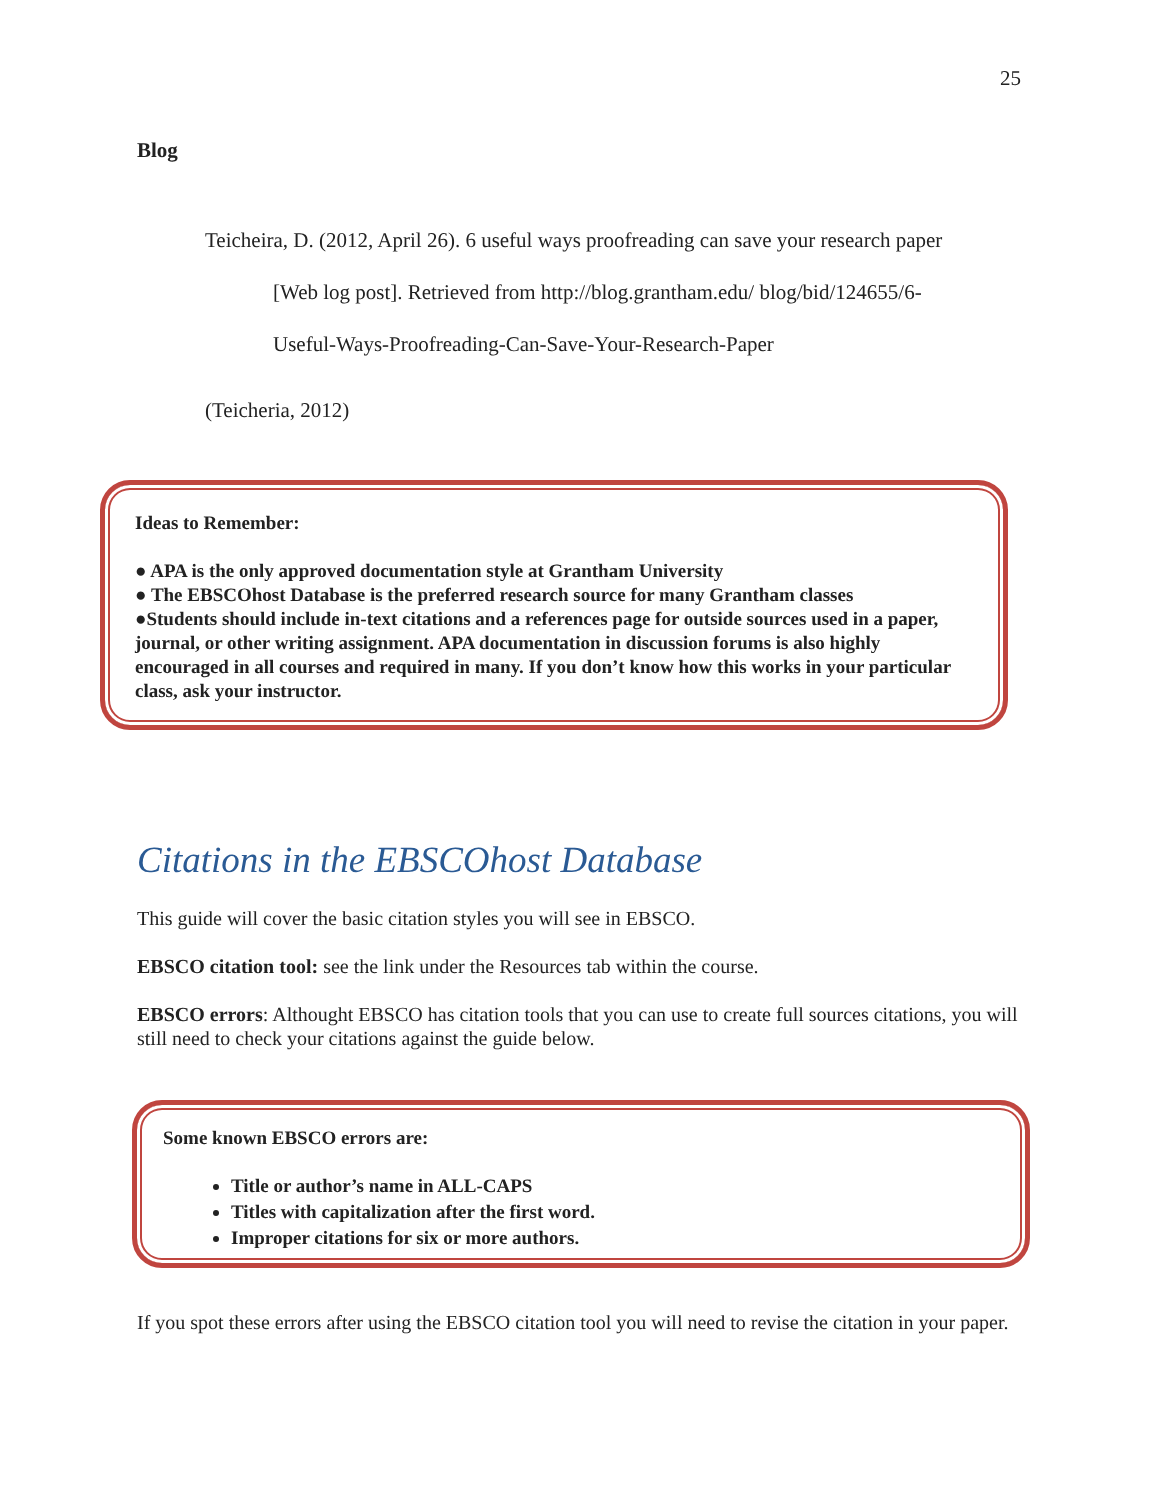25
Blog
Teicheira, D. (2012, April 26). 6 useful ways proofreading can save your research paper
[Web log post]. Retrieved from http://blog.grantham.edu/ blog/bid/124655/6-
Useful-Ways-Proofreading-Can-Save-Your-Research-Paper
(Teicheria, 2012)
Ideas to Remember:
● APA is the only approved documentation style at Grantham University
● The EBSCOhost Database is the preferred research source for many Grantham classes
●Students should include in-text citations and a references page for outside sources used in a paper, journal, or other writing assignment. APA documentation in discussion forums is also highly encouraged in all courses and required in many. If you don’t know how this works in your particular class, ask your instructor.
Citations in the EBSCOhost Database
This guide will cover the basic citation styles you will see in EBSCO.
EBSCO citation tool: see the link under the Resources tab within the course.
EBSCO errors: Althought EBSCO has citation tools that you can use to create full sources citations, you will still need to check your citations against the guide below.
Some known EBSCO errors are:
Title or author’s name in ALL-CAPS
Titles with capitalization after the first word.
Improper citations for six or more authors.
If you spot these errors after using the EBSCO citation tool you will need to revise the citation in your paper.